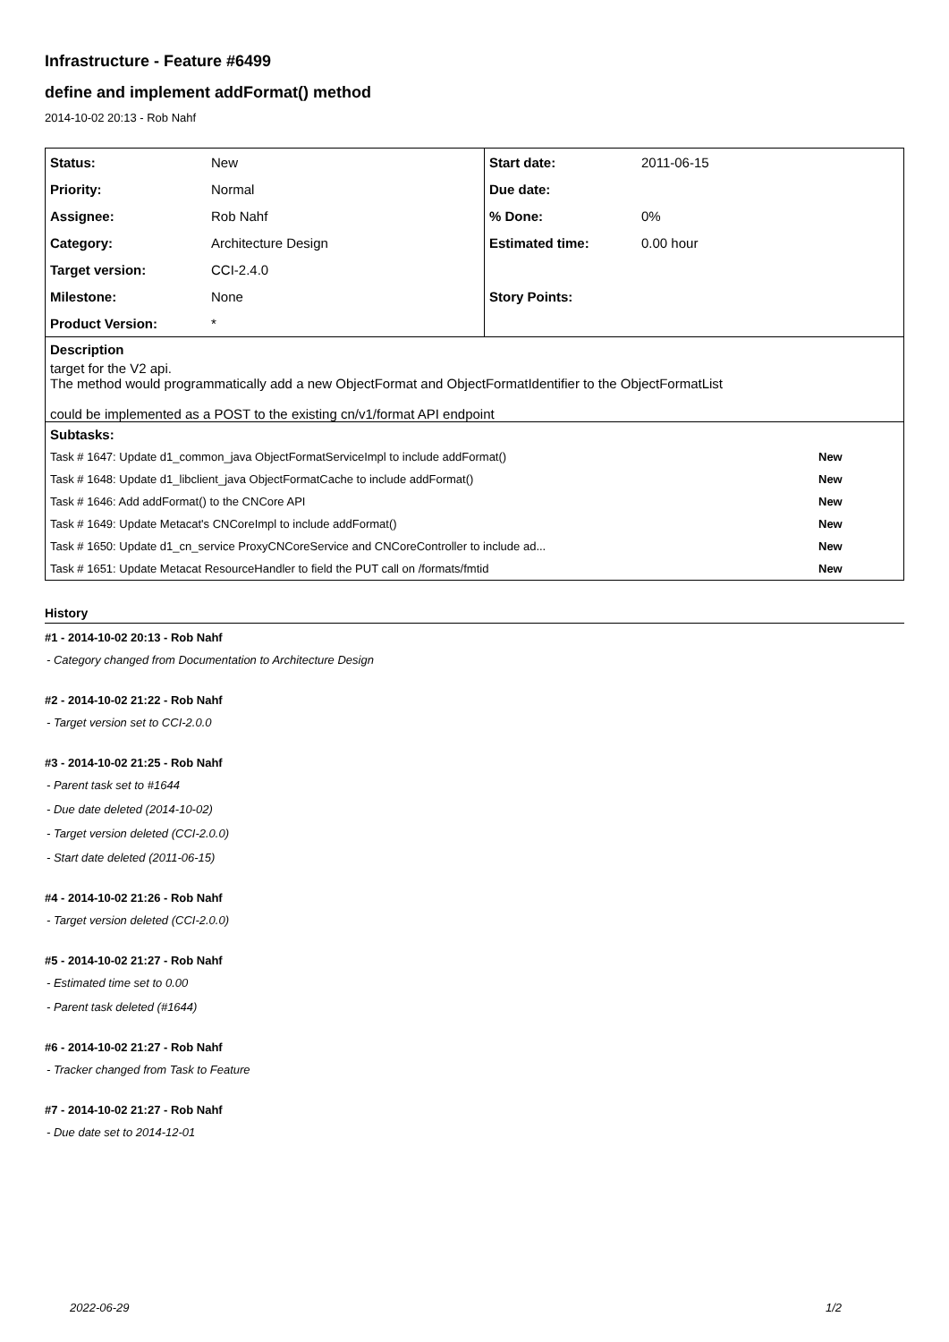Infrastructure - Feature #6499
define and implement addFormat() method
2014-10-02 20:13 - Rob Nahf
| Status: | New | Start date: | 2011-06-15 |
| Priority: | Normal | Due date: | |
| Assignee: | Rob Nahf | % Done: | 0% |
| Category: | Architecture Design | Estimated time: | 0.00 hour |
| Target version: | CCI-2.4.0 | | |
| Milestone: | None | Story Points: | |
| Product Version: | * | | |
| Description | | | |
| target for the V2 api. The method would programmatically add a new ObjectFormat and ObjectFormatIdentifier to the ObjectFormatList could be implemented as a POST to the existing cn/v1/format API endpoint | | | |
| Subtasks: | | | |
| / Task # 1647: Update d1_common_java ObjectFormatServiceImpl to include addFormat() / New / / Task # 1648: Update d1_libclient_java ObjectFormatCache to include addFormat() / New / / Task # 1646: Add addFormat() to the CNCore API / New / / Task # 1649: Update Metacat's CNCoreImpl to include addFormat() / New / / Task # 1650: Update d1_cn_service ProxyCNCoreService and CNCoreController to include ad... / New / / Task # 1651: Update Metacat ResourceHandler to field the PUT call on /formats/fmtid / New / | | | |
History
#1 - 2014-10-02 20:13 - Rob Nahf
- Category changed from Documentation to Architecture Design
#2 - 2014-10-02 21:22 - Rob Nahf
- Target version set to CCI-2.0.0
#3 - 2014-10-02 21:25 - Rob Nahf
- Parent task set to #1644
- Due date deleted (2014-10-02)
- Target version deleted (CCI-2.0.0)
- Start date deleted (2011-06-15)
#4 - 2014-10-02 21:26 - Rob Nahf
- Target version deleted (CCI-2.0.0)
#5 - 2014-10-02 21:27 - Rob Nahf
- Estimated time set to 0.00
- Parent task deleted (#1644)
#6 - 2014-10-02 21:27 - Rob Nahf
- Tracker changed from Task to Feature
#7 - 2014-10-02 21:27 - Rob Nahf
- Due date set to 2014-12-01
2022-06-29 1/2